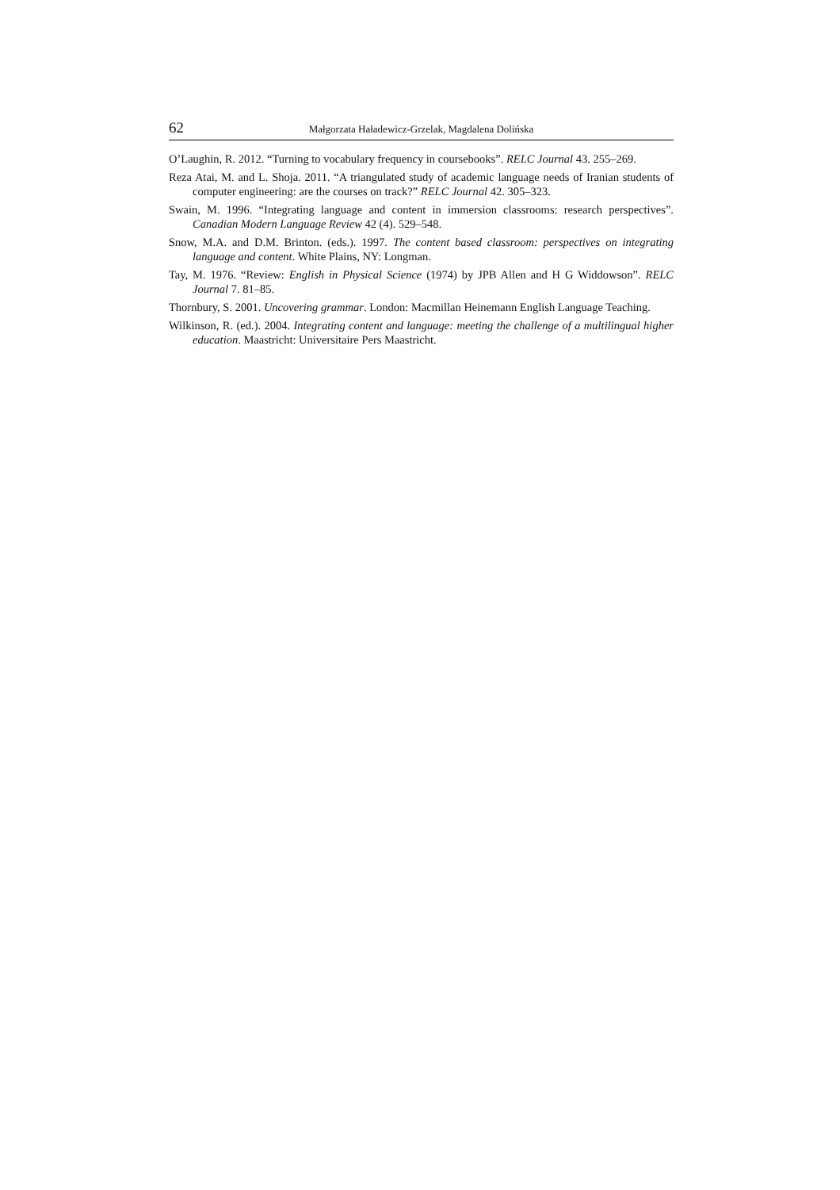62 Małgorzata Haładewicz-Grzelak, Magdalena Dolińska
O’Laughin, R. 2012. “Turning to vocabulary frequency in coursebooks”. RELC Journal 43. 255–269.
Reza Atai, M. and L. Shoja. 2011. “A triangulated study of academic language needs of Iranian students of computer engineering: are the courses on track?” RELC Journal 42. 305–323.
Swain, M. 1996. “Integrating language and content in immersion classrooms: research perspectives”. Canadian Modern Language Review 42 (4). 529–548.
Snow, M.A. and D.M. Brinton. (eds.). 1997. The content based classroom: perspectives on integrating language and content. White Plains, NY: Longman.
Tay, M. 1976. “Review: English in Physical Science (1974) by JPB Allen and H G Widdowson”. RELC Journal 7. 81–85.
Thornbury, S. 2001. Uncovering grammar. London: Macmillan Heinemann English Language Teaching.
Wilkinson, R. (ed.). 2004. Integrating content and language: meeting the challenge of a multilingual higher education. Maastricht: Universitaire Pers Maastricht.